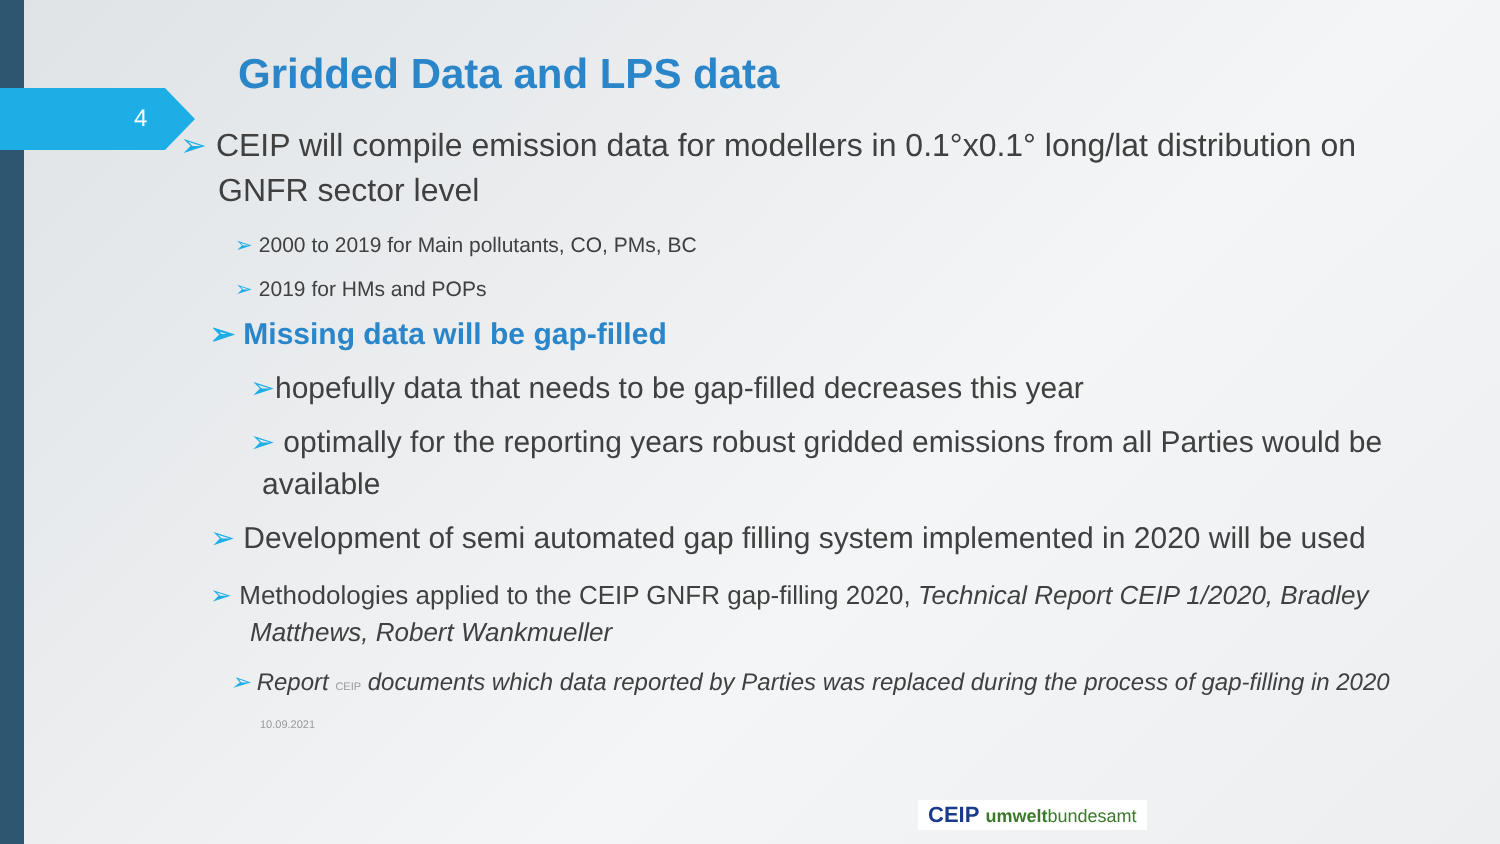4
Gridded Data and LPS data
➢ CEIP will compile emission data for modellers in 0.1°x0.1° long/lat distribution on GNFR sector level
➢ 2000 to 2019 for Main pollutants, CO, PMs, BC
➢ 2019 for HMs and POPs
➢ Missing data will be gap-filled
➢hopefully data that needs to be gap-filled decreases this year
➢ optimally for the reporting years robust gridded emissions from all Parties would be available
➢ Development of semi automated gap filling system implemented in 2020 will be used
➢ Methodologies applied to the CEIP GNFR gap-filling 2020, Technical Report CEIP 1/2020, Bradley Matthews, Robert Wankmueller
➢ Report CEIP documents which data reported by Parties was replaced during the process of gap-filling in 2020 10.09.2021
CEIP umweltbundesamt